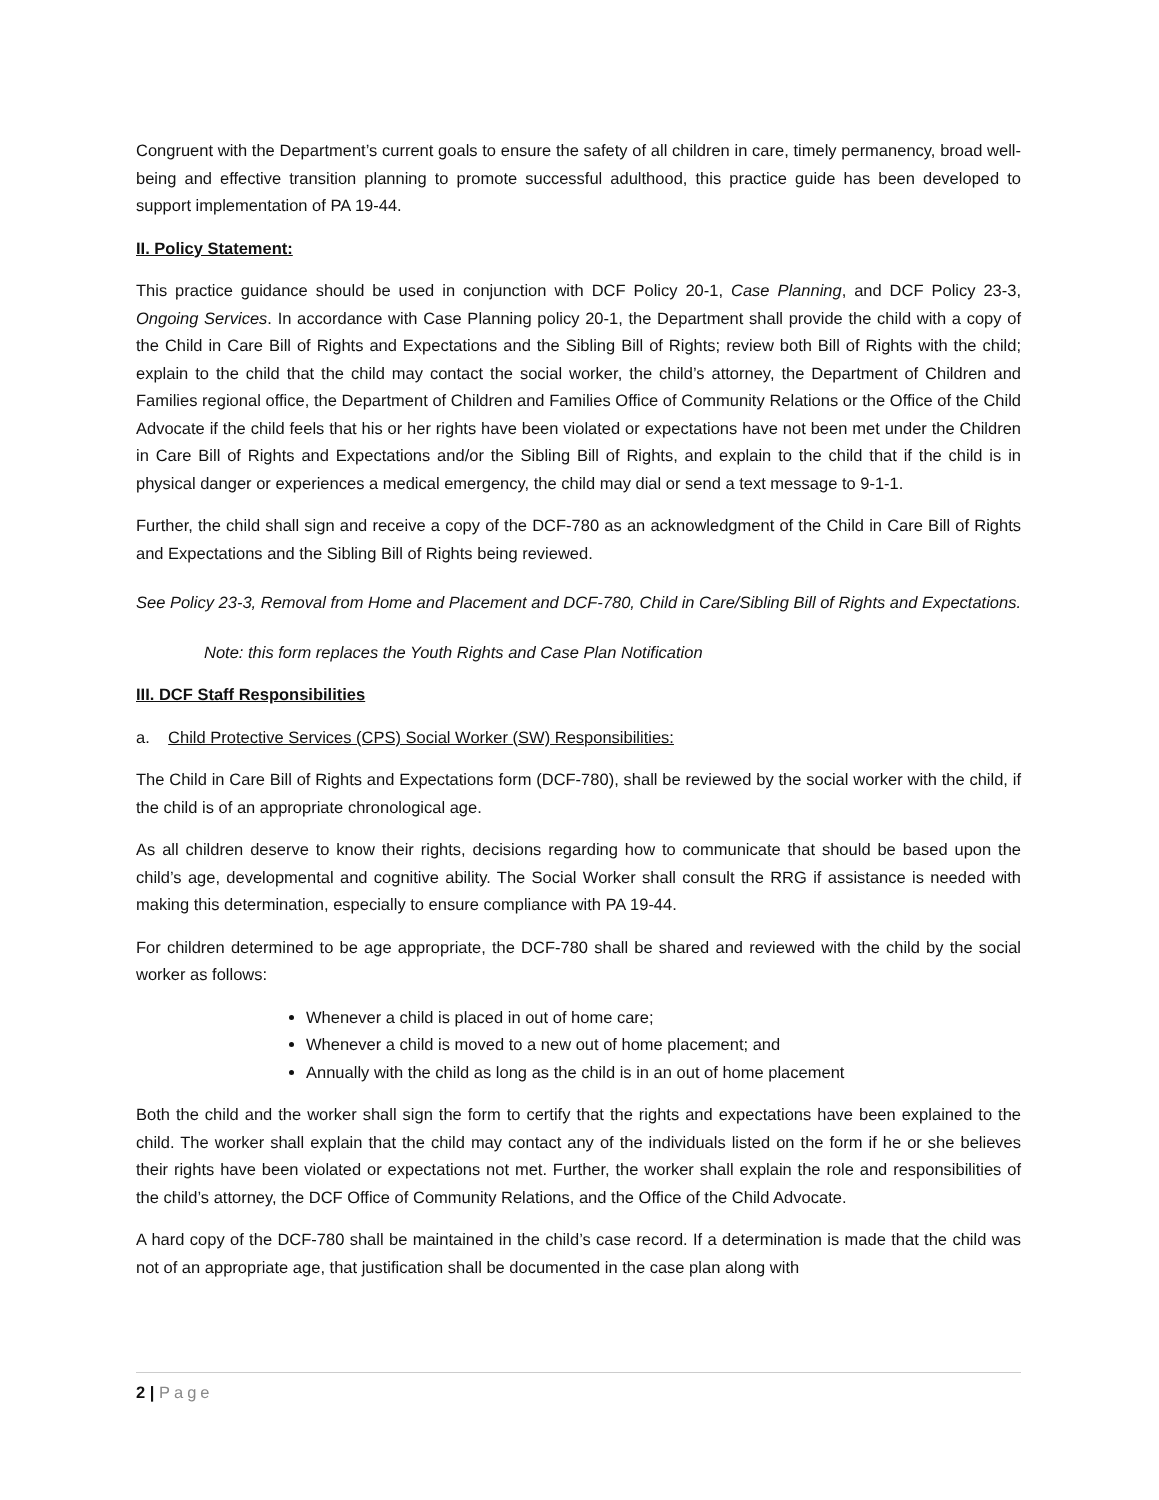Congruent with the Department’s current goals to ensure the safety of all children in care, timely permanency, broad well-being and effective transition planning to promote successful adulthood, this practice guide has been developed to support implementation of PA 19-44.
II. Policy Statement:
This practice guidance should be used in conjunction with DCF Policy 20-1, Case Planning, and DCF Policy 23-3, Ongoing Services. In accordance with Case Planning policy 20-1, the Department shall provide the child with a copy of the Child in Care Bill of Rights and Expectations and the Sibling Bill of Rights; review both Bill of Rights with the child; explain to the child that the child may contact the social worker, the child’s attorney, the Department of Children and Families regional office, the Department of Children and Families Office of Community Relations or the Office of the Child Advocate if the child feels that his or her rights have been violated or expectations have not been met under the Children in Care Bill of Rights and Expectations and/or the Sibling Bill of Rights, and explain to the child that if the child is in physical danger or experiences a medical emergency, the child may dial or send a text message to 9-1-1.
Further, the child shall sign and receive a copy of the DCF-780 as an acknowledgment of the Child in Care Bill of Rights and Expectations and the Sibling Bill of Rights being reviewed.
See Policy 23-3, Removal from Home and Placement and DCF-780, Child in Care/Sibling Bill of Rights and Expectations.
Note: this form replaces the Youth Rights and Case Plan Notification
III. DCF Staff Responsibilities
a. Child Protective Services (CPS) Social Worker (SW) Responsibilities:
The Child in Care Bill of Rights and Expectations form (DCF-780), shall be reviewed by the social worker with the child, if the child is of an appropriate chronological age.
As all children deserve to know their rights, decisions regarding how to communicate that should be based upon the child’s age, developmental and cognitive ability. The Social Worker shall consult the RRG if assistance is needed with making this determination, especially to ensure compliance with PA 19-44.
For children determined to be age appropriate, the DCF-780 shall be shared and reviewed with the child by the social worker as follows:
Whenever a child is placed in out of home care;
Whenever a child is moved to a new out of home placement; and
Annually with the child as long as the child is in an out of home placement
Both the child and the worker shall sign the form to certify that the rights and expectations have been explained to the child. The worker shall explain that the child may contact any of the individuals listed on the form if he or she believes their rights have been violated or expectations not met. Further, the worker shall explain the role and responsibilities of the child’s attorney, the DCF Office of Community Relations, and the Office of the Child Advocate.
A hard copy of the DCF-780 shall be maintained in the child’s case record. If a determination is made that the child was not of an appropriate age, that justification shall be documented in the case plan along with
2 | Page